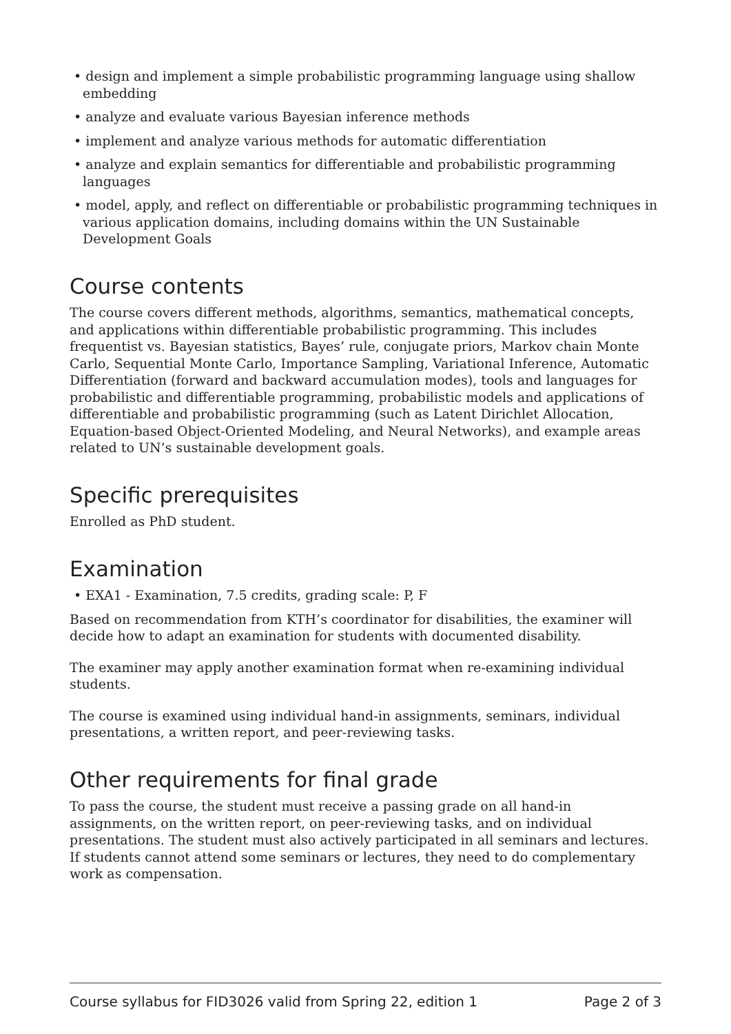• design and implement a simple probabilistic programming language using shallow embedding
• analyze and evaluate various Bayesian inference methods
• implement and analyze various methods for automatic differentiation
• analyze and explain semantics for differentiable and probabilistic programming languages
• model, apply, and reflect on differentiable or probabilistic programming techniques in various application domains, including domains within the UN Sustainable Development Goals
Course contents
The course covers different methods, algorithms, semantics, mathematical concepts, and applications within differentiable probabilistic programming. This includes frequentist vs. Bayesian statistics, Bayes’ rule, conjugate priors, Markov chain Monte Carlo, Sequential Monte Carlo, Importance Sampling, Variational Inference, Automatic Differentiation (forward and backward accumulation modes), tools and languages for probabilistic and differentiable programming, probabilistic models and applications of differentiable and probabilistic programming (such as Latent Dirichlet Allocation, Equation-based Object-Oriented Modeling, and Neural Networks), and example areas related to UN’s sustainable development goals.
Specific prerequisites
Enrolled as PhD student.
Examination
• EXA1 - Examination, 7.5 credits, grading scale: P, F
Based on recommendation from KTH’s coordinator for disabilities, the examiner will decide how to adapt an examination for students with documented disability.
The examiner may apply another examination format when re-examining individual students.
The course is examined using individual hand-in assignments, seminars, individual presentations, a written report, and peer-reviewing tasks.
Other requirements for final grade
To pass the course, the student must receive a passing grade on all hand-in assignments, on the written report, on peer-reviewing tasks, and on individual presentations. The student must also actively participated in all seminars and lectures. If students cannot attend some seminars or lectures, they need to do complementary work as compensation.
Course syllabus for FID3026 valid from Spring 22, edition 1 Page 2 of 3